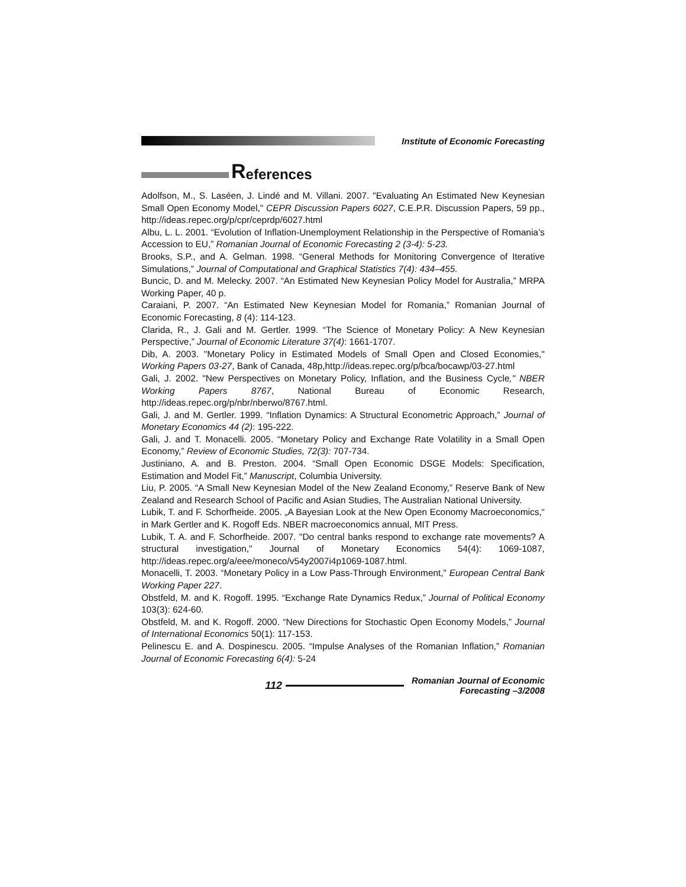Institute of Economic Forecasting
References
Adolfson, M., S. Laséen, J. Lindé and M. Villani. 2007. "Evaluating An Estimated New Keynesian Small Open Economy Model," CEPR Discussion Papers 6027, C.E.P.R. Discussion Papers, 59 pp., http://ideas.repec.org/p/cpr/ceprdp/6027.html
Albu, L. L. 2001. “Evolution of Inflation-Unemployment Relationship in the Perspective of Romania’s Accession to EU,” Romanian Journal of Economic Forecasting 2 (3-4): 5-23.
Brooks, S.P., and A. Gelman. 1998. “General Methods for Monitoring Convergence of Iterative Simulations,” Journal of Computational and Graphical Statistics 7(4): 434–455.
Buncic, D. and M. Melecky. 2007. “An Estimated New Keynesian Policy Model for Australia,” MRPA Working Paper, 40 p.
Caraiani, P. 2007. “An Estimated New Keynesian Model for Romania,” Romanian Journal of Economic Forecasting, 8 (4): 114-123.
Clarida, R., J. Gali and M. Gertler. 1999. “The Science of Monetary Policy: A New Keynesian Perspective,” Journal of Economic Literature 37(4): 1661-1707.
Dib, A. 2003. "Monetary Policy in Estimated Models of Small Open and Closed Economies," Working Papers 03-27, Bank of Canada, 48p,http://ideas.repec.org/p/bca/bocawp/03-27.html
Gali, J. 2002. "New Perspectives on Monetary Policy, Inflation, and the Business Cycle," NBER Working Papers 8767, National Bureau of Economic Research, http://ideas.repec.org/p/nbr/nberwo/8767.html.
Gali, J. and M. Gertler. 1999. “Inflation Dynamics: A Structural Econometric Approach,” Journal of Monetary Economics 44 (2): 195-222.
Gali, J. and T. Monacelli. 2005. “Monetary Policy and Exchange Rate Volatility in a Small Open Economy,” Review of Economic Studies, 72(3): 707-734.
Justiniano, A. and B. Preston. 2004. “Small Open Economic DSGE Models: Specification, Estimation and Model Fit,” Manuscript, Columbia University.
Liu, P. 2005. “A Small New Keynesian Model of the New Zealand Economy,” Reserve Bank of New Zealand and Research School of Pacific and Asian Studies, The Australian National University.
Lubik, T. and F. Schorfheide. 2005. „A Bayesian Look at the New Open Economy Macroeconomics,“ in Mark Gertler and K. Rogoff Eds. NBER macroeconomics annual, MIT Press.
Lubik, T. A. and F. Schorfheide. 2007. "Do central banks respond to exchange rate movements? A structural investigation," Journal of Monetary Economics 54(4): 1069-1087, http://ideas.repec.org/a/eee/moneco/v54y2007i4p1069-1087.html.
Monacelli, T. 2003. “Monetary Policy in a Low Pass-Through Environment,” European Central Bank Working Paper 227.
Obstfeld, M. and K. Rogoff. 1995. “Exchange Rate Dynamics Redux,” Journal of Political Economy 103(3): 624-60.
Obstfeld, M. and K. Rogoff. 2000. “New Directions for Stochastic Open Economy Models,” Journal of International Economics 50(1): 117-153.
Pelinescu E. and A. Dospinescu. 2005. “Impulse Analyses of the Romanian Inflation,” Romanian Journal of Economic Forecasting 6(4): 5-24
112
Romanian Journal of Economic Forecasting –3/2008